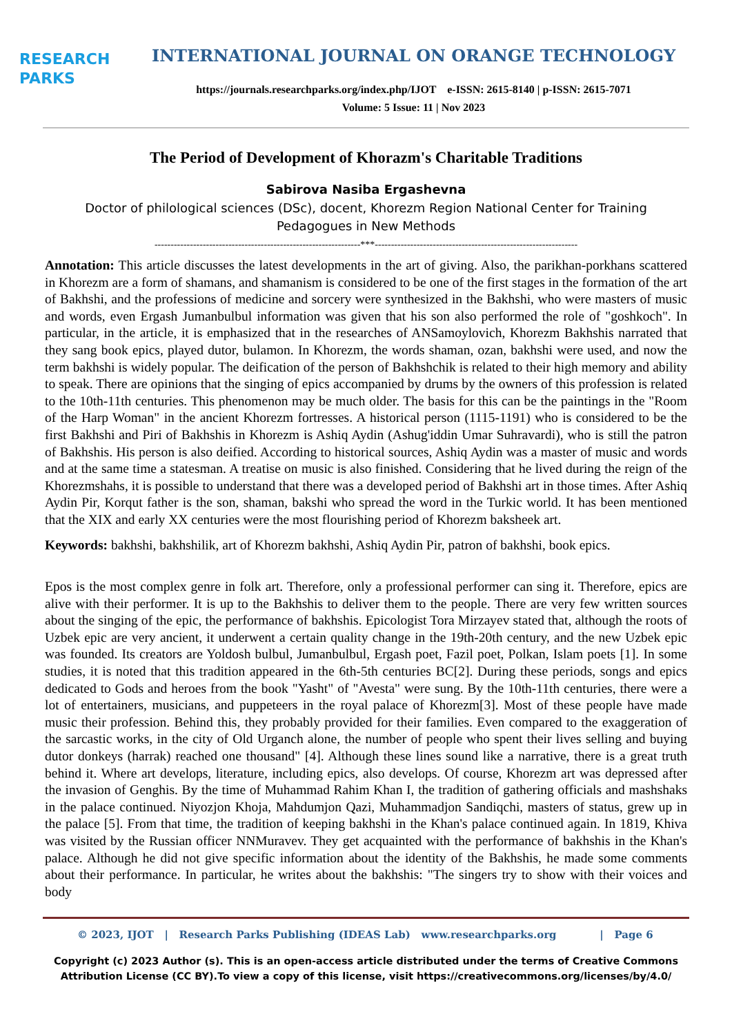RESEARCH
PARKS
INTERNATIONAL JOURNAL ON ORANGE TECHNOLOGY
https://journals.researchparks.org/index.php/IJOT e-ISSN: 2615-8140 | p-ISSN: 2615-7071
Volume: 5 Issue: 11 | Nov 2023
The Period of Development of Khorazm's Charitable Traditions
Sabirova Nasiba Ergashevna
Doctor of philological sciences (DSc), docent, Khorezm Region National Center for Training Pedagogues in New Methods
----------------------------------------------------------------***---------------------------------------------------------------
Annotation: This article discusses the latest developments in the art of giving. Also, the parikhan-porkhans scattered in Khorezm are a form of shamans, and shamanism is considered to be one of the first stages in the formation of the art of Bakhshi, and the professions of medicine and sorcery were synthesized in the Bakhshi, who were masters of music and words, even Ergash Jumanbulbul information was given that his son also performed the role of "goshkoch". In particular, in the article, it is emphasized that in the researches of ANSamoylovich, Khorezm Bakhshis narrated that they sang book epics, played dutor, bulamon. In Khorezm, the words shaman, ozan, bakhshi were used, and now the term bakhshi is widely popular. The deification of the person of Bakhshchik is related to their high memory and ability to speak. There are opinions that the singing of epics accompanied by drums by the owners of this profession is related to the 10th-11th centuries. This phenomenon may be much older. The basis for this can be the paintings in the "Room of the Harp Woman" in the ancient Khorezm fortresses. A historical person (1115-1191) who is considered to be the first Bakhshi and Piri of Bakhshis in Khorezm is Ashiq Aydin (Ashug'iddin Umar Suhravardi), who is still the patron of Bakhshis. His person is also deified. According to historical sources, Ashiq Aydin was a master of music and words and at the same time a statesman. A treatise on music is also finished. Considering that he lived during the reign of the Khorezmshahs, it is possible to understand that there was a developed period of Bakhshi art in those times. After Ashiq Aydin Pir, Korqut father is the son, shaman, bakshi who spread the word in the Turkic world. It has been mentioned that the XIX and early XX centuries were the most flourishing period of Khorezm baksheek art.
Keywords: bakhshi, bakhshilik, art of Khorezm bakhshi, Ashiq Aydin Pir, patron of bakhshi, book epics.
Epos is the most complex genre in folk art. Therefore, only a professional performer can sing it. Therefore, epics are alive with their performer. It is up to the Bakhshis to deliver them to the people. There are very few written sources about the singing of the epic, the performance of bakhshis. Epicologist Tora Mirzayev stated that, although the roots of Uzbek epic are very ancient, it underwent a certain quality change in the 19th-20th century, and the new Uzbek epic was founded. Its creators are Yoldosh bulbul, Jumanbulbul, Ergash poet, Fazil poet, Polkan, Islam poets [1]. In some studies, it is noted that this tradition appeared in the 6th-5th centuries BC[2]. During these periods, songs and epics dedicated to Gods and heroes from the book "Yasht" of "Avesta" were sung. By the 10th-11th centuries, there were a lot of entertainers, musicians, and puppeteers in the royal palace of Khorezm[3]. Most of these people have made music their profession. Behind this, they probably provided for their families. Even compared to the exaggeration of the sarcastic works, in the city of Old Urganch alone, the number of people who spent their lives selling and buying dutor donkeys (harrak) reached one thousand" [4]. Although these lines sound like a narrative, there is a great truth behind it. Where art develops, literature, including epics, also develops. Of course, Khorezm art was depressed after the invasion of Genghis. By the time of Muhammad Rahim Khan I, the tradition of gathering officials and mashshaks in the palace continued. Niyozjon Khoja, Mahdumjon Qazi, Muhammadjon Sandiqchi, masters of status, grew up in the palace [5]. From that time, the tradition of keeping bakhshi in the Khan's palace continued again. In 1819, Khiva was visited by the Russian officer NNMuravev. They get acquainted with the performance of bakhshis in the Khan's palace. Although he did not give specific information about the identity of the Bakhshis, he made some comments about their performance. In particular, he writes about the bakhshis: "The singers try to show with their voices and body
© 2023, IJOT | Research Parks Publishing (IDEAS Lab) www.researchparks.org | Page 6
Copyright (c) 2023 Author (s). This is an open-access article distributed under the terms of Creative Commons Attribution License (CC BY).To view a copy of this license, visit https://creativecommons.org/licenses/by/4.0/